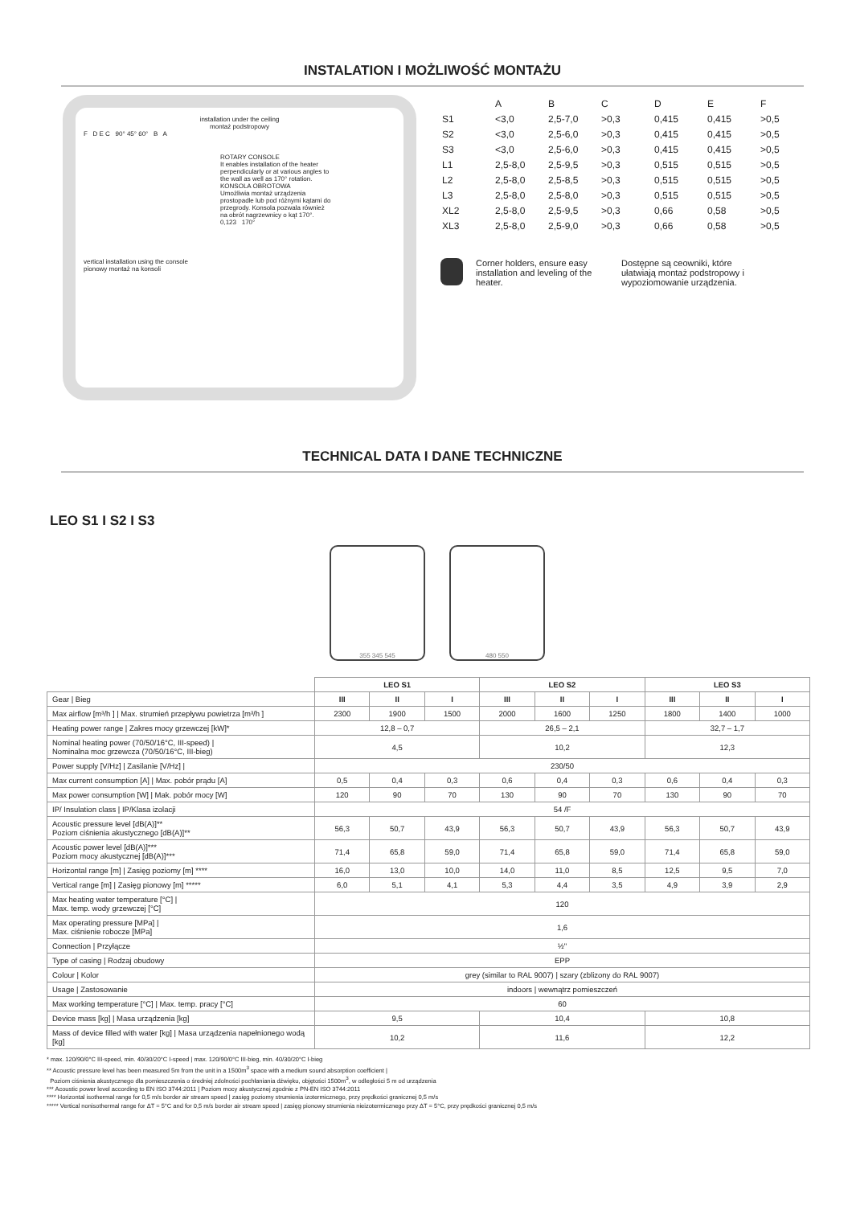INSTALATION I MOŻLIWOŚĆ MONTAŻU
installation under the ceiling
montaż podstropowy
F D E C 90° 45° 60° B A
ROTARY CONSOLE
It enables installation of the heater perpendicularly or at various angles to the wall as well as 170° rotation.
KONSOLA OBROTOWA
Umożliwia montaż urządzenia prostopadle lub pod różnymi kątami do przegrody. Konsola pozwala również na obrót nagrzewnicy o kąt 170°.
0,123 170°
vertical installation using the console
pionowy montaż na konsoli
| | A | B | C | D | E | F |
| S1 | <3,0 | 2,5-7,0 | >0,3 | 0,415 | 0,415 | >0,5 |
| S2 | <3,0 | 2,5-6,0 | >0,3 | 0,415 | 0,415 | >0,5 |
| S3 | <3,0 | 2,5-6,0 | >0,3 | 0,415 | 0,415 | >0,5 |
| L1 | 2,5-8,0 | 2,5-9,5 | >0,3 | 0,515 | 0,515 | >0,5 |
| L2 | 2,5-8,0 | 2,5-8,5 | >0,3 | 0,515 | 0,515 | >0,5 |
| L3 | 2,5-8,0 | 2,5-8,0 | >0,3 | 0,515 | 0,515 | >0,5 |
| XL2 | 2,5-8,0 | 2,5-9,5 | >0,3 | 0,66 | 0,58 | >0,5 |
| XL3 | 2,5-8,0 | 2,5-9,0 | >0,3 | 0,66 | 0,58 | >0,5 |
Corner holders, ensure easy installation and leveling of the heater.
Dostępne są ceowniki, które ułatwiają montaż podstropowy i wypoziomowanie urządzenia.
TECHNICAL DATA I DANE TECHNICZNE
LEO S1 I S2 I S3
355 345 545 480 550
| | LEO S1 | | | LEO S2 | | | LEO S3 | | |
| Gear / Bieg | III | II | I | III | II | I | III | II | I |
| Max airflow [m³/h ] / Max. strumień przepływu powietrza [m³/h ] | 2300 | 1900 | 1500 | 2000 | 1600 | 1250 | 1800 | 1400 | 1000 |
| Heating power range / Zakres mocy grzewczej [kW]* | 12,8 – 0,7 | | | 26,5 – 2,1 | | | 32,7 – 1,7 | | |
| Nominal heating power (70/50/16°C, III-speed) / Nominalna moc grzewcza (70/50/16°C, III-bieg) | 4,5 | | | 10,2 | | | 12,3 | | |
| Power supply [V/Hz] / Zasilanie [V/Hz] / | 230/50 | | | | | | | | |
| Max current consumption [A] / Max. pobór prądu [A] | 0,5 | 0,4 | 0,3 | 0,6 | 0,4 | 0,3 | 0,6 | 0,4 | 0,3 |
| Max power consumption [W] / Mak. pobór mocy [W] | 120 | 90 | 70 | 130 | 90 | 70 | 130 | 90 | 70 |
| IP/ Insulation class / IP/Klasa izolacji | 54 /F | | | | | | | | |
| Acoustic pressure level [dB(A)]** Poziom ciśnienia akustycznego [dB(A)]** | 56,3 | 50,7 | 43,9 | 56,3 | 50,7 | 43,9 | 56,3 | 50,7 | 43,9 |
| Acoustic power level [dB(A)]*** Poziom mocy akustycznej [dB(A)]*** | 71,4 | 65,8 | 59,0 | 71,4 | 65,8 | 59,0 | 71,4 | 65,8 | 59,0 |
| Horizontal range [m] / Zasięg poziomy [m] **** | 16,0 | 13,0 | 10,0 | 14,0 | 11,0 | 8,5 | 12,5 | 9,5 | 7,0 |
| Vertical range [m] / Zasięg pionowy [m] ***** | 6,0 | 5,1 | 4,1 | 5,3 | 4,4 | 3,5 | 4,9 | 3,9 | 2,9 |
| Max heating water temperature [°C] / Max. temp. wody grzewczej [°C] | 120 | | | | | | | | |
| Max operating pressure [MPa] / Max. ciśnienie robocze [MPa] | 1,6 | | | | | | | | |
| Connection / Przyłącze | ½" | | | | | | | | |
| Type of casing / Rodzaj obudowy | EPP | | | | | | | | |
| Colour / Kolor | grey (similar to RAL 9007) / szary (zblizony do RAL 9007) | | | | | | | | |
| Usage / Zastosowanie | indoors / wewnątrz pomieszczeń | | | | | | | | |
| Max working temperature [°C] / Max. temp. pracy [°C] | 60 | | | | | | | | |
| Device mass [kg] / Masa urządzenia [kg] | 9,5 | | | 10,4 | | | 10,8 | | |
| Mass of device filled with water [kg] / Masa urządzenia napełnionego wodą [kg] | 10,2 | | | 11,6 | | | 12,2 | | |
* max. 120/90/0°C III-speed, min. 40/30/20°C I-speed | max. 120/90/0°C III-bieg, min. 40/30/20°C I-bieg
** Acoustic pressure level has been measured 5m from the unit in a 1500m<sup>3</sup> space with a medium sound absorption coefficient |
Poziom ciśnienia akustycznego dla pomieszczenia o średniej zdolności pochłaniania dźwięku, objętości 1500m<sup>3</sup>, w odległości 5 m od urządzenia
*** Acoustic power level according to EN ISO 3744:2011 | Poziom mocy akustycznej zgodnie z PN-EN ISO 3744:2011
**** Horizontal isothermal range for 0,5 m/s border air stream speed | zasięg poziomy strumienia izotermicznego, przy prędkości granicznej 0,5 m/s
***** Vertical nonisothermal range for ΔT = 5°C and for 0,5 m/s border air stream speed | zasięg pionowy strumienia nieizotermicznego przy ΔT = 5°C, przy prędkości granicznej 0,5 m/s